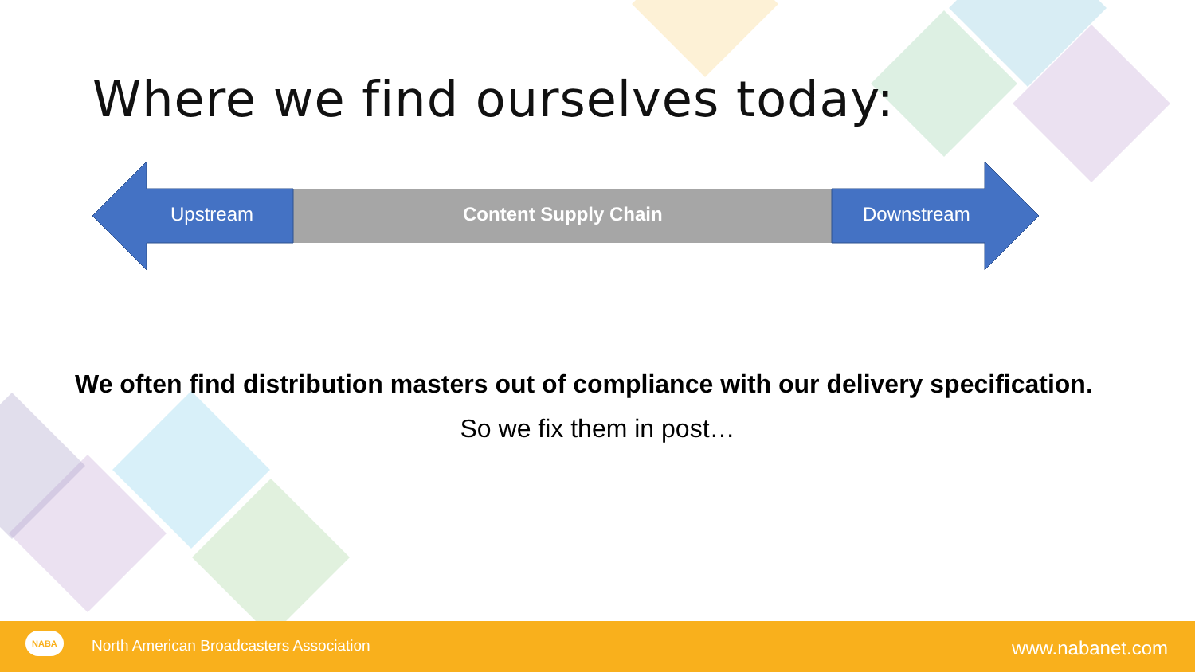Where we find ourselves today:
Upstream Content Supply Chain Downstream
We often find distribution masters out of compliance with our delivery specification.
So we fix them in post…
NABA
North American Broadcasters Association www.nabanet.com